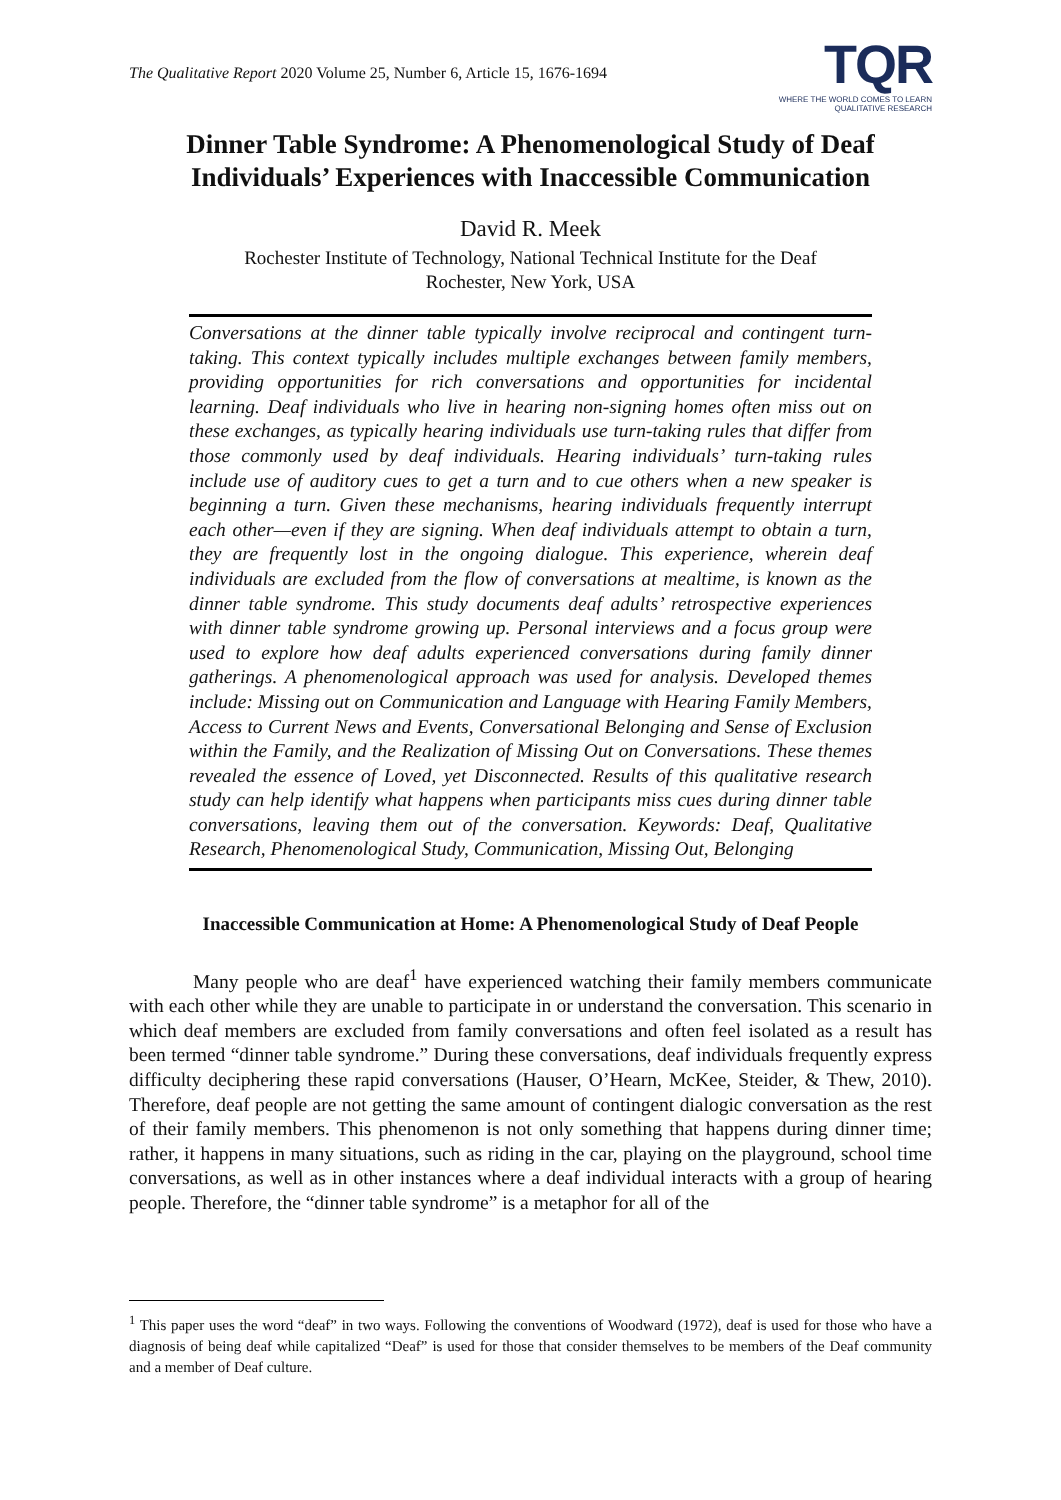The Qualitative Report 2020 Volume 25, Number 6, Article 15, 1676-1694
TQR
WHERE THE WORLD COMES TO LEARN
QUALITATIVE RESEARCH
Dinner Table Syndrome: A Phenomenological Study of Deaf Individuals’ Experiences with Inaccessible Communication
David R. Meek
Rochester Institute of Technology, National Technical Institute for the Deaf
Rochester, New York, USA
Conversations at the dinner table typically involve reciprocal and contingent turn-taking. This context typically includes multiple exchanges between family members, providing opportunities for rich conversations and opportunities for incidental learning. Deaf individuals who live in hearing non-signing homes often miss out on these exchanges, as typically hearing individuals use turn-taking rules that differ from those commonly used by deaf individuals. Hearing individuals’ turn-taking rules include use of auditory cues to get a turn and to cue others when a new speaker is beginning a turn. Given these mechanisms, hearing individuals frequently interrupt each other—even if they are signing. When deaf individuals attempt to obtain a turn, they are frequently lost in the ongoing dialogue. This experience, wherein deaf individuals are excluded from the flow of conversations at mealtime, is known as the dinner table syndrome. This study documents deaf adults’ retrospective experiences with dinner table syndrome growing up. Personal interviews and a focus group were used to explore how deaf adults experienced conversations during family dinner gatherings. A phenomenological approach was used for analysis. Developed themes include: Missing out on Communication and Language with Hearing Family Members, Access to Current News and Events, Conversational Belonging and Sense of Exclusion within the Family, and the Realization of Missing Out on Conversations. These themes revealed the essence of Loved, yet Disconnected. Results of this qualitative research study can help identify what happens when participants miss cues during dinner table conversations, leaving them out of the conversation. Keywords: Deaf, Qualitative Research, Phenomenological Study, Communication, Missing Out, Belonging
Inaccessible Communication at Home: A Phenomenological Study of Deaf People
Many people who are deaf<sup>1</sup> have experienced watching their family members communicate with each other while they are unable to participate in or understand the conversation. This scenario in which deaf members are excluded from family conversations and often feel isolated as a result has been termed “dinner table syndrome.” During these conversations, deaf individuals frequently express difficulty deciphering these rapid conversations (Hauser, O’Hearn, McKee, Steider, & Thew, 2010). Therefore, deaf people are not getting the same amount of contingent dialogic conversation as the rest of their family members. This phenomenon is not only something that happens during dinner time; rather, it happens in many situations, such as riding in the car, playing on the playground, school time conversations, as well as in other instances where a deaf individual interacts with a group of hearing people. Therefore, the “dinner table syndrome” is a metaphor for all of the
<sup>1</sup> This paper uses the word “deaf” in two ways. Following the conventions of Woodward (1972), deaf is used for those who have a diagnosis of being deaf while capitalized “Deaf” is used for those that consider themselves to be members of the Deaf community and a member of Deaf culture.